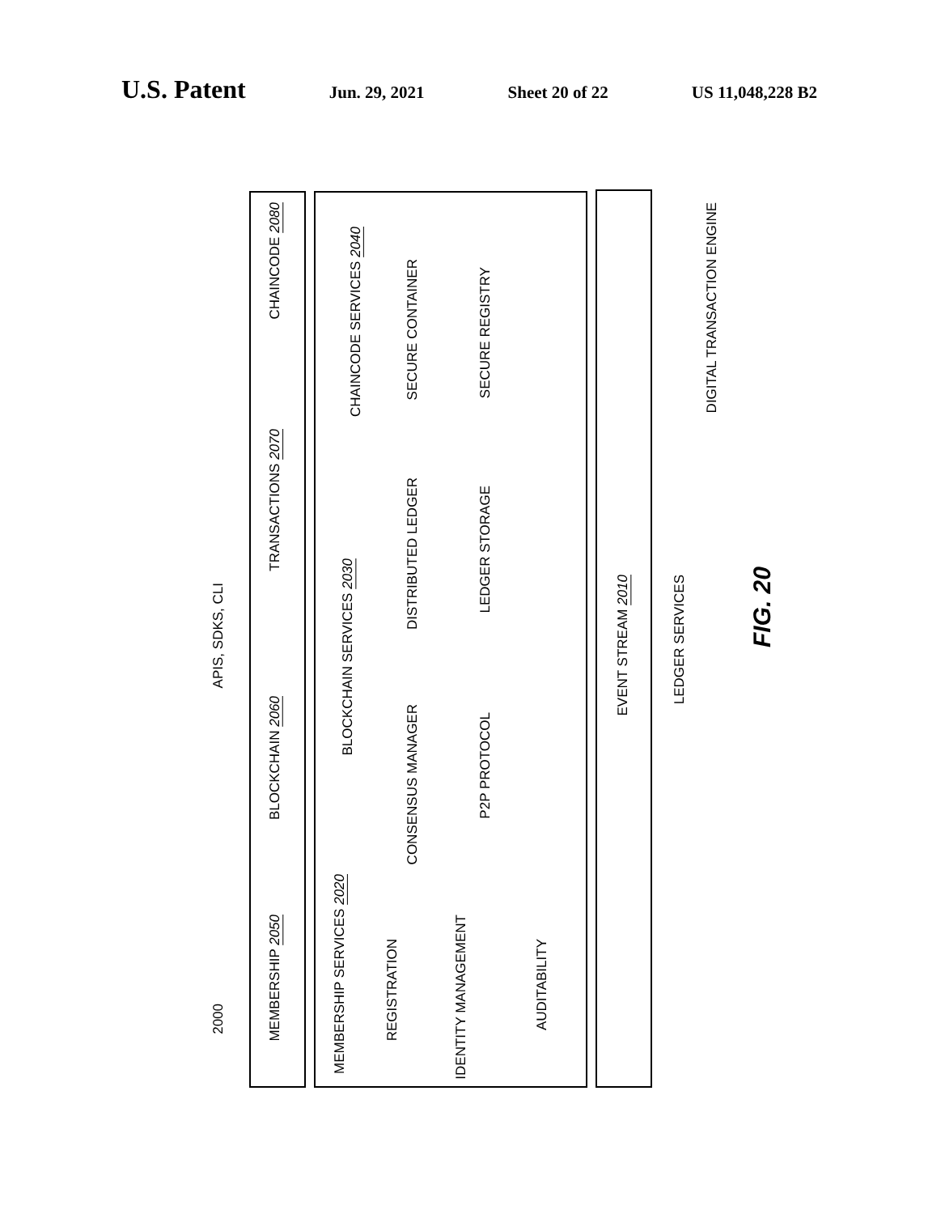U.S. Patent Jun. 29, 2021 Sheet 20 of 22 US 11,048,228 B2
2000
APIS, SDKS, CLI
MEMBERSHIP 2050
BLOCKCHAIN 2060
TRANSACTIONS 2070
CHAINCODE 2080
MEMBERSHIP SERVICES 2020
BLOCKCHAIN SERVICES 2030
CHAINCODE SERVICES 2040
REGISTRATION
IDENTITY MANAGEMENT
AUDITABILITY
CONSENSUS MANAGER
P2P PROTOCOL
DISTRIBUTED LEDGER
LEDGER STORAGE
SECURE CONTAINER
SECURE REGISTRY
EVENT STREAM 2010
LEDGER SERVICES
DIGITAL TRANSACTION ENGINE
FIG. 20